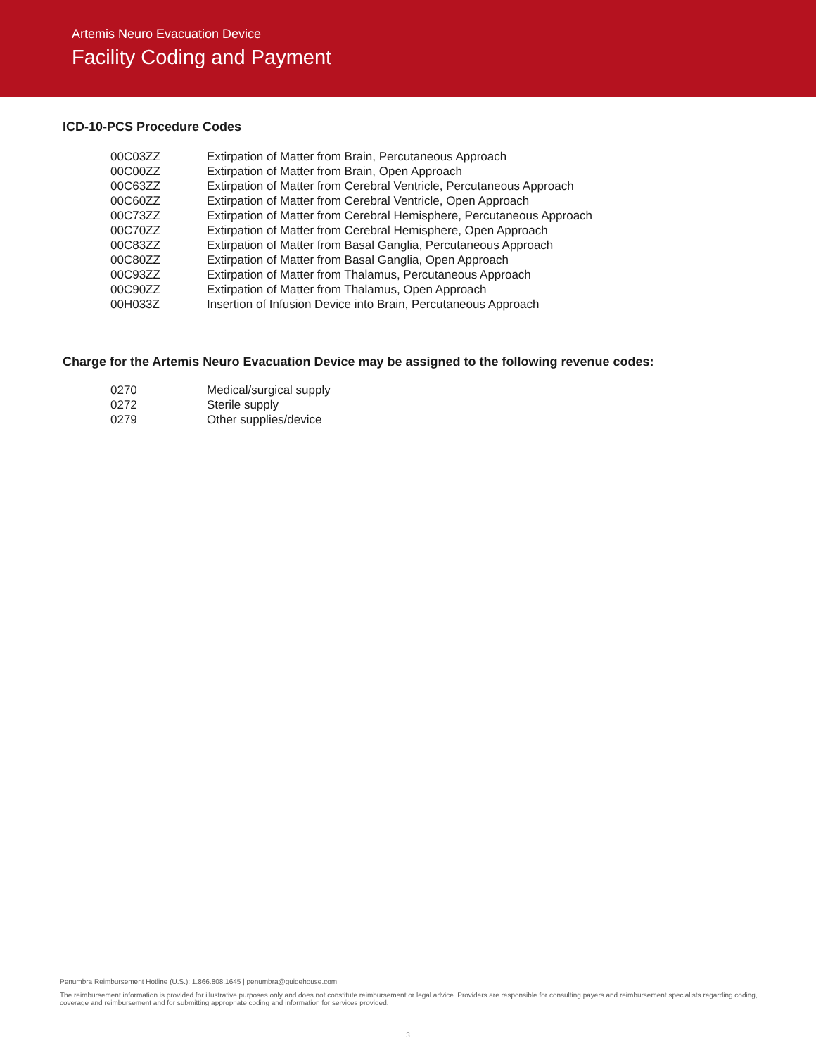Artemis Neuro Evacuation Device
Facility Coding and Payment
ICD-10-PCS Procedure Codes
| 00C03ZZ | Extirpation of Matter from Brain, Percutaneous Approach |
| 00C00ZZ | Extirpation of Matter from Brain, Open Approach |
| 00C63ZZ | Extirpation of Matter from Cerebral Ventricle, Percutaneous Approach |
| 00C60ZZ | Extirpation of Matter from Cerebral Ventricle, Open Approach |
| 00C73ZZ | Extirpation of Matter from Cerebral Hemisphere, Percutaneous Approach |
| 00C70ZZ | Extirpation of Matter from Cerebral Hemisphere, Open Approach |
| 00C83ZZ | Extirpation of Matter from Basal Ganglia, Percutaneous Approach |
| 00C80ZZ | Extirpation of Matter from Basal Ganglia, Open Approach |
| 00C93ZZ | Extirpation of Matter from Thalamus, Percutaneous Approach |
| 00C90ZZ | Extirpation of Matter from Thalamus, Open Approach |
| 00H033Z | Insertion of Infusion Device into Brain, Percutaneous Approach |
Charge for the Artemis Neuro Evacuation Device may be assigned to the following revenue codes:
| 0270 | Medical/surgical supply |
| 0272 | Sterile supply |
| 0279 | Other supplies/device |
Penumbra Reimbursement Hotline (U.S.): 1.866.808.1645 | penumbra@guidehouse.com
The reimbursement information is provided for illustrative purposes only and does not constitute reimbursement or legal advice. Providers are responsible for consulting payers and reimbursement specialists regarding coding, coverage and reimbursement and for submitting appropriate coding and information for services provided.
3